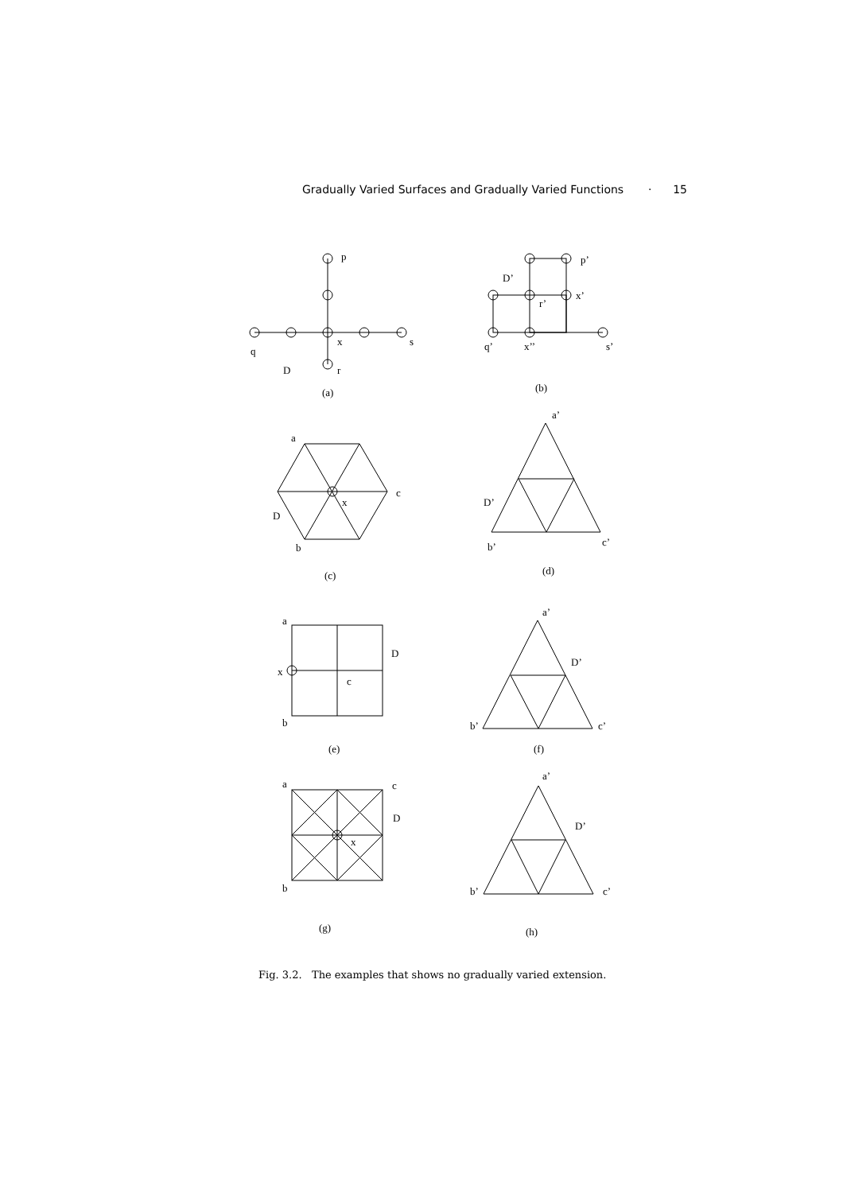Gradually Varied Surfaces and Gradually Varied Functions · 15
p
x
s
q
D
r
(a)
p’
D’
x’
r’
q’
x’’
s’
(b)
a
c
x
D
b
(c)
a’
D’
b’
c’
(d)
a
D
x
c
b
(e)
a’
D’
b’
c’
(f)
a
c
D
x
b
(g)
a’
D’
b’
c’
(h)
Fig. 3.2. The examples that shows no gradually varied extension.